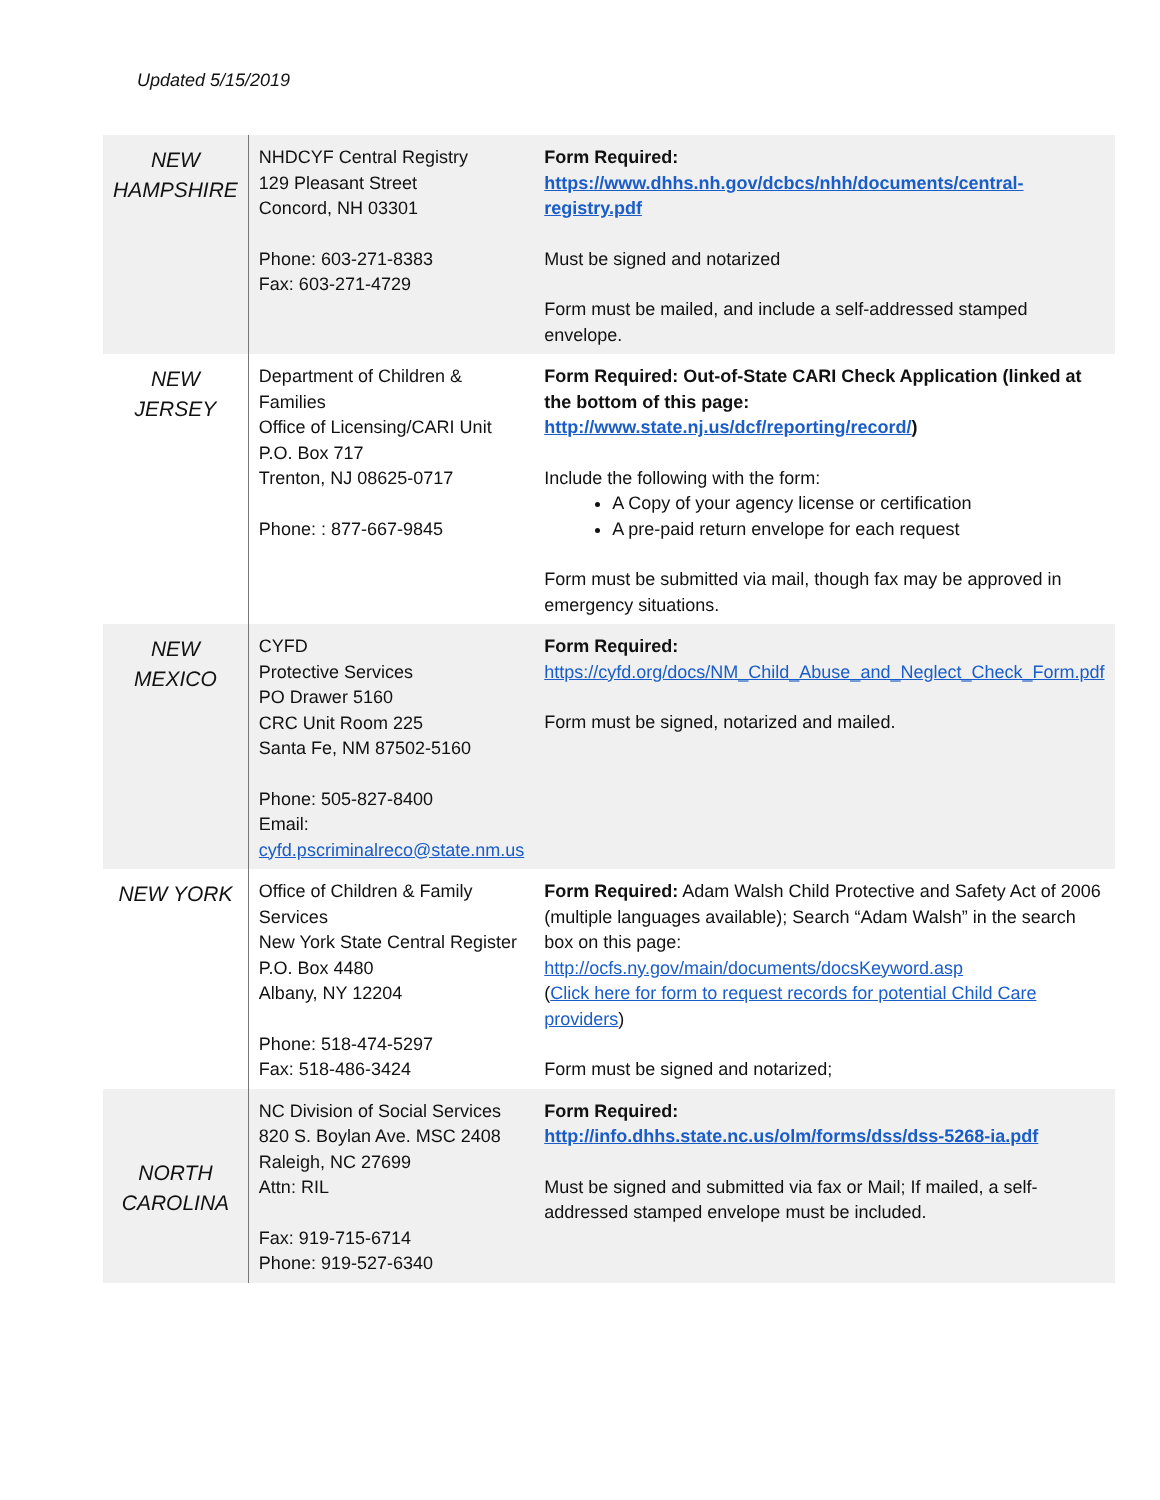Updated 5/15/2019
| NEW HAMPSHIRE | NHDCYF Central Registry 129 Pleasant Street Concord, NH 03301 Phone: 603-271-8383 Fax: 603-271-4729 | Form Required: https://www.dhhs.nh.gov/dcbcs/nhh/documents/central-registry.pdf Must be signed and notarized Form must be mailed, and include a self-addressed stamped envelope. |
| NEW JERSEY | Department of Children & Families Office of Licensing/CARI Unit P.O. Box 717 Trenton, NJ 08625-0717 Phone: : 877-667-9845 | Form Required: Out-of-State CARI Check Application (linked at the bottom of this page: http://www.state.nj.us/dcf/reporting/record/ ) Include the following with the form: A Copy of your agency license or certification A pre-paid return envelope for each request Form must be submitted via mail, though fax may be approved in emergency situations. |
| NEW MEXICO | CYFD Protective Services PO Drawer 5160 CRC Unit Room 225 Santa Fe, NM 87502-5160 Phone: 505-827-8400 Email: cyfd.pscriminalreco@state.nm.us | Form Required: https://cyfd.org/docs/NM_Child_Abuse_and_Neglect_Check_Form.pdf Form must be signed, notarized and mailed. |
| NEW YORK | Office of Children & Family Services New York State Central Register P.O. Box 4480 Albany, NY 12204 Phone: 518-474-5297 Fax: 518-486-3424 | Form Required: Adam Walsh Child Protective and Safety Act of 2006 (multiple languages available); Search “Adam Walsh” in the search box on this page: http://ocfs.ny.gov/main/documents/docsKeyword.asp ( Click here for form to request records for potential Child Care providers ) Form must be signed and notarized; |
| NORTH CAROLINA | NC Division of Social Services 820 S. Boylan Ave. MSC 2408 Raleigh, NC 27699 Attn: RIL Fax: 919-715-6714 Phone: 919-527-6340 | Form Required: http://info.dhhs.state.nc.us/olm/forms/dss/dss-5268-ia.pdf Must be signed and submitted via fax or Mail; If mailed, a self-addressed stamped envelope must be included. |